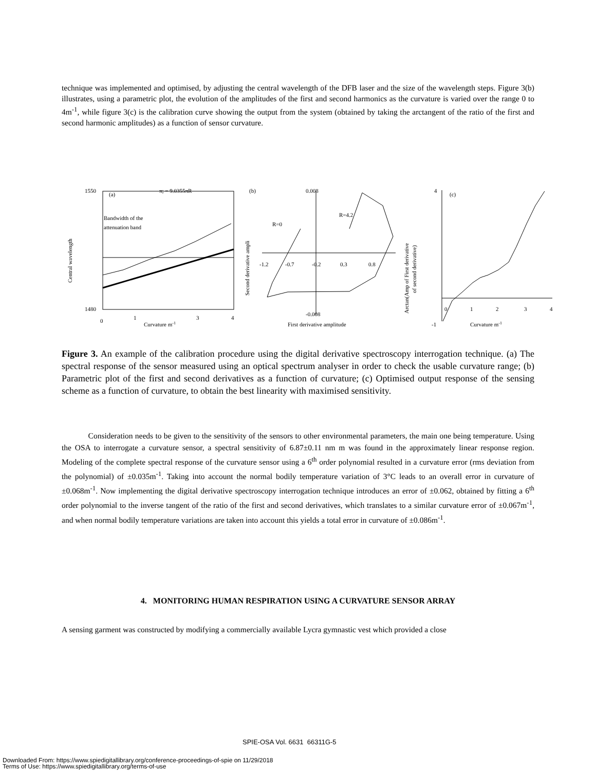technique was implemented and optimised, by adjusting the central wavelength of the DFB laser and the size of the wavelength steps. Figure 3(b) illustrates, using a parametric plot, the evolution of the amplitudes of the first and second harmonics as the curvature is varied over the range 0 to 4m<sup>-1</sup>, while figure 3(c) is the calibration curve showing the output from the system (obtained by taking the arctangent of the ratio of the first and second harmonic amplitudes) as a function of sensor curvature.
1550
1480
(a)
π; = 9.0355πR
Bandwidth of the
attenuation band
0
1
3
4
Curvature m-1
Central wavelength
(b)
0.008
-0.008
R=0
R=4.2
-1.2
-0.7
-0.2
0.3
0.8
First derivative amplitude
Second derivative ampli
(c)
4
-1
Curvature m-1
0
1
2
3
4
Arctan(Amp of First derivative
of second derivative)
Figure 3. An example of the calibration procedure using the digital derivative spectroscopy interrogation technique. (a) The spectral response of the sensor measured using an optical spectrum analyser in order to check the usable curvature range; (b) Parametric plot of the first and second derivatives as a function of curvature; (c) Optimised output response of the sensing scheme as a function of curvature, to obtain the best linearity with maximised sensitivity.
Consideration needs to be given to the sensitivity of the sensors to other environmental parameters, the main one being temperature. Using the OSA to interrogate a curvature sensor, a spectral sensitivity of 6.87±0.11 nm m was found in the approximately linear response region. Modeling of the complete spectral response of the curvature sensor using a 6<sup>th</sup> order polynomial resulted in a curvature error (rms deviation from the polynomial) of ±0.035m<sup>-1</sup>. Taking into account the normal bodily temperature variation of 3°C leads to an overall error in curvature of ±0.068m<sup>-1</sup>. Now implementing the digital derivative spectroscopy interrogation technique introduces an error of ±0.062, obtained by fitting a 6<sup>th</sup> order polynomial to the inverse tangent of the ratio of the first and second derivatives, which translates to a similar curvature error of ±0.067m<sup>-1</sup>, and when normal bodily temperature variations are taken into account this yields a total error in curvature of ±0.086m<sup>-1</sup>.
4. MONITORING HUMAN RESPIRATION USING A CURVATURE SENSOR ARRAY
A sensing garment was constructed by modifying a commercially available Lycra gymnastic vest which provided a close
SPIE-OSA Vol. 6631 66311G-5
Downloaded From: https://www.spiedigitallibrary.org/conference-proceedings-of-spie on 11/29/2018
Terms of Use: https://www.spiedigitallibrary.org/terms-of-use